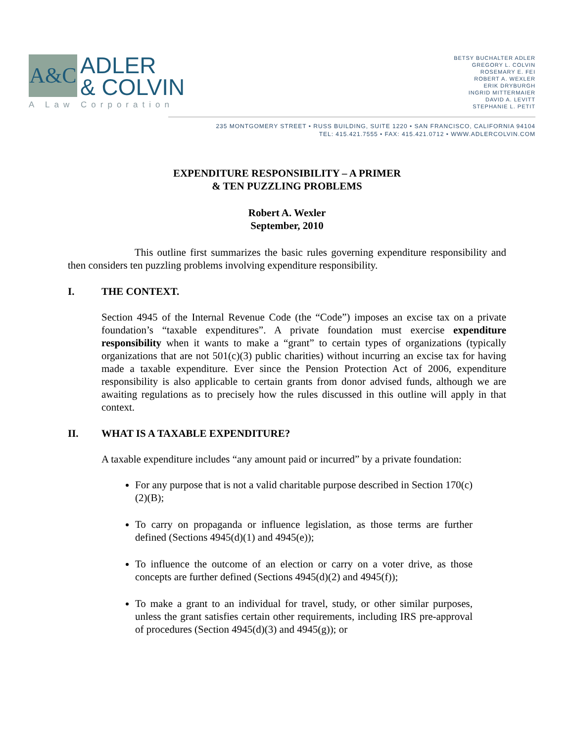A&C
ADLER
& COLVIN
A Law Corporation
BETSY BUCHALTER ADLER
GREGORY L. COLVIN
ROSEMARY E. FEI
ROBERT A. WEXLER
ERIK DRYBURGH
INGRID MITTERMAIER
DAVID A. LEVITT
STEPHANIE L. PETIT
235 MONTGOMERY STREET • RUSS BUILDING, SUITE 1220 • SAN FRANCISCO, CALIFORNIA 94104
TEL: 415.421.7555 • FAX: 415.421.0712 • WWW.ADLERCOLVIN.COM
EXPENDITURE RESPONSIBILITY – A PRIMER
& TEN PUZZLING PROBLEMS
Robert A. Wexler
September, 2010
This outline first summarizes the basic rules governing expenditure responsibility and then considers ten puzzling problems involving expenditure responsibility.
I. THE CONTEXT.
Section 4945 of the Internal Revenue Code (the “Code”) imposes an excise tax on a private foundation’s “taxable expenditures”. A private foundation must exercise expenditure responsibility when it wants to make a “grant” to certain types of organizations (typically organizations that are not 501(c)(3) public charities) without incurring an excise tax for having made a taxable expenditure. Ever since the Pension Protection Act of 2006, expenditure responsibility is also applicable to certain grants from donor advised funds, although we are awaiting regulations as to precisely how the rules discussed in this outline will apply in that context.
II. WHAT IS A TAXABLE EXPENDITURE?
A taxable expenditure includes “any amount paid or incurred” by a private foundation:
For any purpose that is not a valid charitable purpose described in Section 170(c)(2)(B);
To carry on propaganda or influence legislation, as those terms are further defined (Sections 4945(d)(1) and 4945(e));
To influence the outcome of an election or carry on a voter drive, as those concepts are further defined (Sections 4945(d)(2) and 4945(f));
To make a grant to an individual for travel, study, or other similar purposes, unless the grant satisfies certain other requirements, including IRS pre-approval of procedures (Section 4945(d)(3) and 4945(g)); or